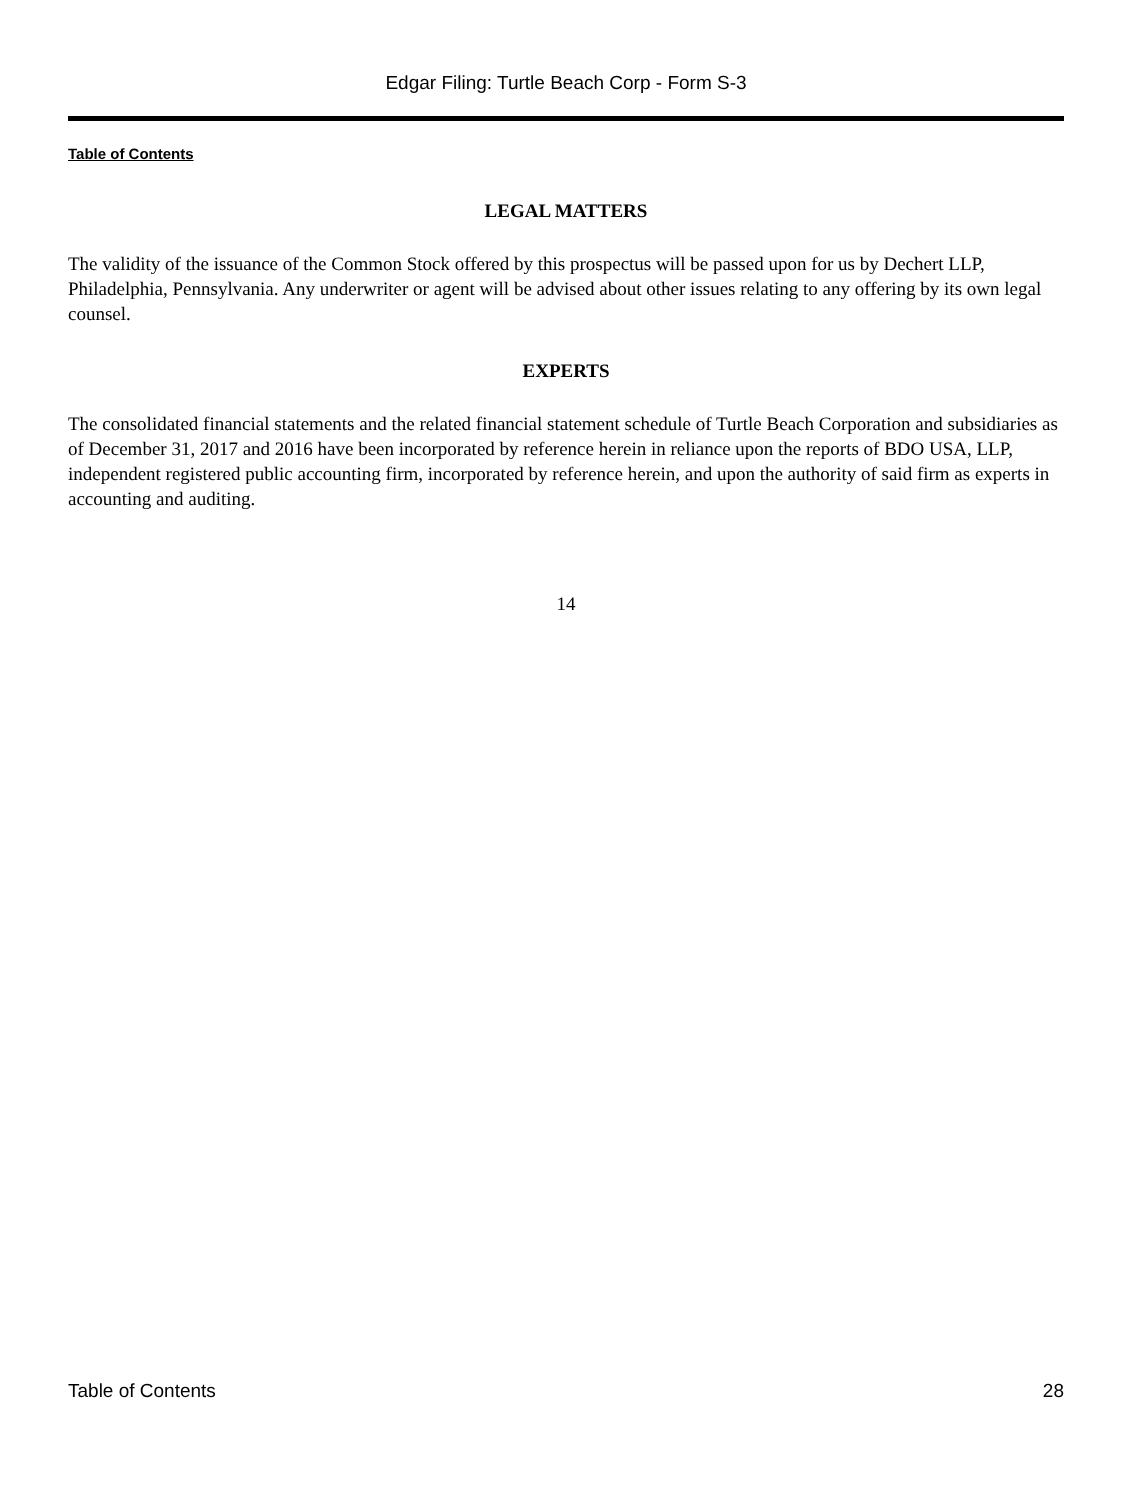Edgar Filing: Turtle Beach Corp - Form S-3
Table of Contents
LEGAL MATTERS
The validity of the issuance of the Common Stock offered by this prospectus will be passed upon for us by Dechert LLP, Philadelphia, Pennsylvania. Any underwriter or agent will be advised about other issues relating to any offering by its own legal counsel.
EXPERTS
The consolidated financial statements and the related financial statement schedule of Turtle Beach Corporation and subsidiaries as of December 31, 2017 and 2016 have been incorporated by reference herein in reliance upon the reports of BDO USA, LLP, independent registered public accounting firm, incorporated by reference herein, and upon the authority of said firm as experts in accounting and auditing.
14
Table of Contents 28